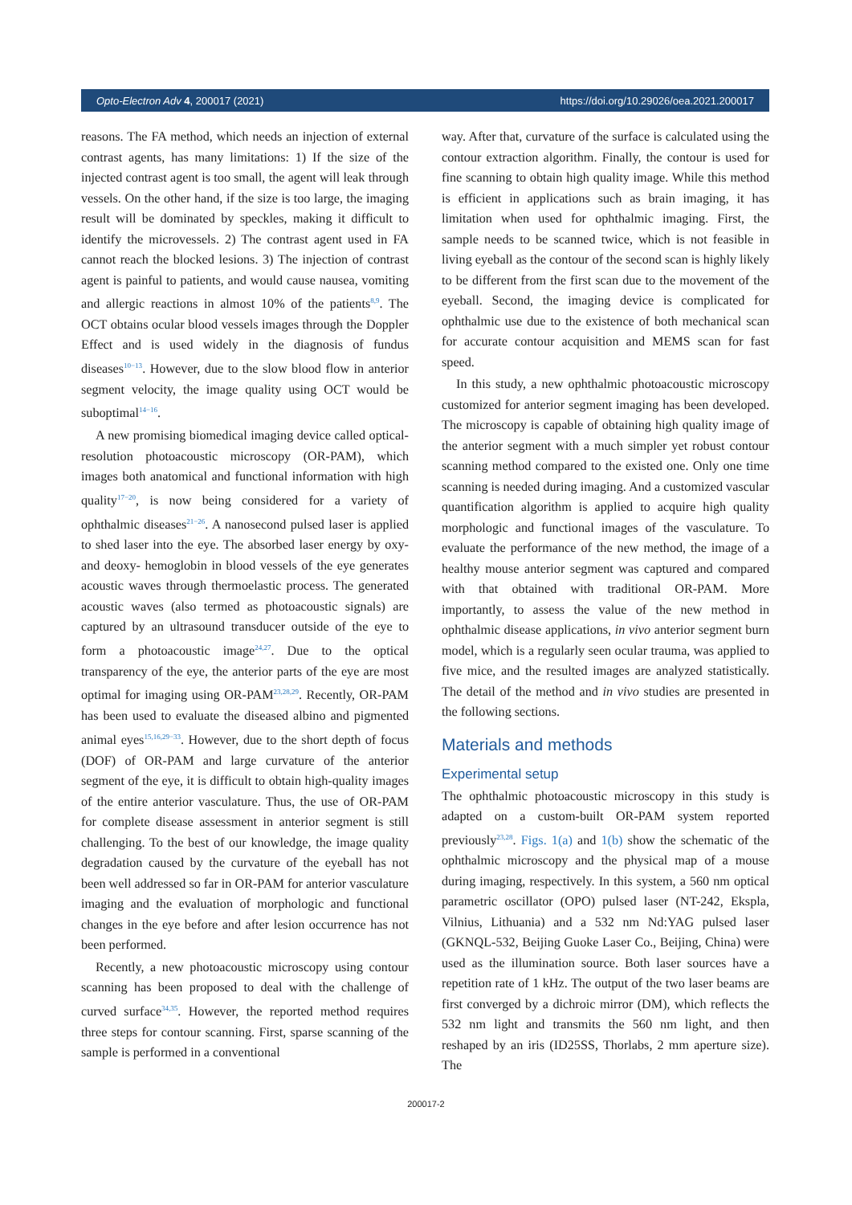Opto-Electron Adv 4, 200017 (2021) https://doi.org/10.29026/oea.2021.200017
reasons. The FA method, which needs an injection of external contrast agents, has many limitations: 1) If the size of the injected contrast agent is too small, the agent will leak through vessels. On the other hand, if the size is too large, the imaging result will be dominated by speckles, making it difficult to identify the microvessels. 2) The contrast agent used in FA cannot reach the blocked lesions. 3) The injection of contrast agent is painful to patients, and would cause nausea, vomiting and allergic reactions in almost 10% of the patients<sup>8,9</sup>. The OCT obtains ocular blood vessels images through the Doppler Effect and is used widely in the diagnosis of fundus diseases<sup>10−13</sup>. However, due to the slow blood flow in anterior segment velocity, the image quality using OCT would be suboptimal<sup>14−16</sup>.
A new promising biomedical imaging device called optical-resolution photoacoustic microscopy (OR-PAM), which images both anatomical and functional information with high quality<sup>17−20</sup>, is now being considered for a variety of ophthalmic diseases<sup>21−26</sup>. A nanosecond pulsed laser is applied to shed laser into the eye. The absorbed laser energy by oxy- and deoxy- hemoglobin in blood vessels of the eye generates acoustic waves through thermoelastic process. The generated acoustic waves (also termed as photoacoustic signals) are captured by an ultrasound transducer outside of the eye to form a photoacoustic image<sup>24,27</sup>. Due to the optical transparency of the eye, the anterior parts of the eye are most optimal for imaging using OR-PAM<sup>23,28,29</sup>. Recently, OR-PAM has been used to evaluate the diseased albino and pigmented animal eyes<sup>15,16,29−33</sup>. However, due to the short depth of focus (DOF) of OR-PAM and large curvature of the anterior segment of the eye, it is difficult to obtain high-quality images of the entire anterior vasculature. Thus, the use of OR-PAM for complete disease assessment in anterior segment is still challenging. To the best of our knowledge, the image quality degradation caused by the curvature of the eyeball has not been well addressed so far in OR-PAM for anterior vasculature imaging and the evaluation of morphologic and functional changes in the eye before and after lesion occurrence has not been performed.
Recently, a new photoacoustic microscopy using contour scanning has been proposed to deal with the challenge of curved surface<sup>34,35</sup>. However, the reported method requires three steps for contour scanning. First, sparse scanning of the sample is performed in a conventional
way. After that, curvature of the surface is calculated using the contour extraction algorithm. Finally, the contour is used for fine scanning to obtain high quality image. While this method is efficient in applications such as brain imaging, it has limitation when used for ophthalmic imaging. First, the sample needs to be scanned twice, which is not feasible in living eyeball as the contour of the second scan is highly likely to be different from the first scan due to the movement of the eyeball. Second, the imaging device is complicated for ophthalmic use due to the existence of both mechanical scan for accurate contour acquisition and MEMS scan for fast speed.
In this study, a new ophthalmic photoacoustic microscopy customized for anterior segment imaging has been developed. The microscopy is capable of obtaining high quality image of the anterior segment with a much simpler yet robust contour scanning method compared to the existed one. Only one time scanning is needed during imaging. And a customized vascular quantification algorithm is applied to acquire high quality morphologic and functional images of the vasculature. To evaluate the performance of the new method, the image of a healthy mouse anterior segment was captured and compared with that obtained with traditional OR-PAM. More importantly, to assess the value of the new method in ophthalmic disease applications, in vivo anterior segment burn model, which is a regularly seen ocular trauma, was applied to five mice, and the resulted images are analyzed statistically. The detail of the method and in vivo studies are presented in the following sections.
Materials and methods
Experimental setup
The ophthalmic photoacoustic microscopy in this study is adapted on a custom-built OR-PAM system reported previously<sup>23,28</sup>. Figs. 1(a) and 1(b) show the schematic of the ophthalmic microscopy and the physical map of a mouse during imaging, respectively. In this system, a 560 nm optical parametric oscillator (OPO) pulsed laser (NT-242, Ekspla, Vilnius, Lithuania) and a 532 nm Nd:YAG pulsed laser (GKNQL-532, Beijing Guoke Laser Co., Beijing, China) were used as the illumination source. Both laser sources have a repetition rate of 1 kHz. The output of the two laser beams are first converged by a dichroic mirror (DM), which reflects the 532 nm light and transmits the 560 nm light, and then reshaped by an iris (ID25SS, Thorlabs, 2 mm aperture size). The
200017-2